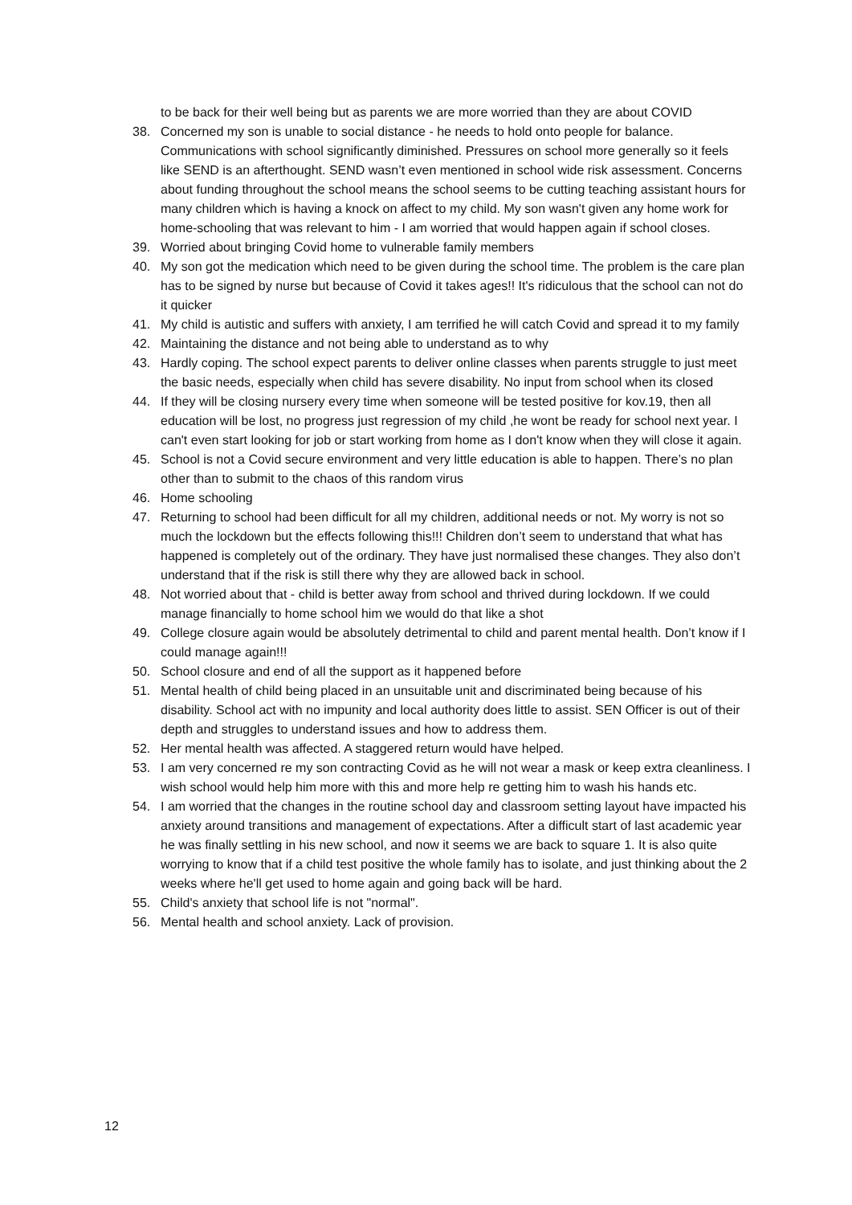to be back for their well being but as parents we are more worried than they are about COVID
38. Concerned my son is unable to social distance - he needs to hold onto people for balance. Communications with school significantly diminished. Pressures on school more generally so it feels like SEND is an afterthought. SEND wasn’t even mentioned in school wide risk assessment. Concerns about funding throughout the school means the school seems to be cutting teaching assistant hours for many children which is having a knock on affect to my child. My son wasn't given any home work for home-schooling that was relevant to him - I am worried that would happen again if school closes.
39. Worried about bringing Covid home to vulnerable family members
40. My son got the medication which need to be given during the school time. The problem is the care plan has to be signed by nurse but because of Covid it takes ages!! It's ridiculous that the school can not do it quicker
41. My child is autistic and suffers with anxiety, I am terrified he will catch Covid and spread it to my family
42. Maintaining the distance and not being able to understand as to why
43. Hardly coping. The school expect parents to deliver online classes when parents struggle to just meet the basic needs, especially when child has severe disability. No input from school when its closed
44. If they will be closing nursery every time when someone will be tested positive for kov.19, then all education will be lost, no progress just regression of my child ,he wont be ready for school next year. I can't even start looking for job or start working from home as I don't know when they will close it again.
45. School is not a Covid secure environment and very little education is able to happen. There’s no plan other than to submit to the chaos of this random virus
46. Home schooling
47. Returning to school had been difficult for all my children, additional needs or not. My worry is not so much the lockdown but the effects following this!!! Children don’t seem to understand that what has happened is completely out of the ordinary. They have just normalised these changes. They also don’t understand that if the risk is still there why they are allowed back in school.
48. Not worried about that - child is better away from school and thrived during lockdown. If we could manage financially to home school him we would do that like a shot
49. College closure again would be absolutely detrimental to child and parent mental health. Don’t know if I could manage again!!!
50. School closure and end of all the support as it happened before
51. Mental health of child being placed in an unsuitable unit and discriminated being because of his disability. School act with no impunity and local authority does little to assist. SEN Officer is out of their depth and struggles to understand issues and how to address them.
52. Her mental health was affected. A staggered return would have helped.
53. I am very concerned re my son contracting Covid as he will not wear a mask or keep extra cleanliness. I wish school would help him more with this and more help re getting him to wash his hands etc.
54. I am worried that the changes in the routine school day and classroom setting layout have impacted his anxiety around transitions and management of expectations. After a difficult start of last academic year he was finally settling in his new school, and now it seems we are back to square 1. It is also quite worrying to know that if a child test positive the whole family has to isolate, and just thinking about the 2 weeks where he'll get used to home again and going back will be hard.
55. Child's anxiety that school life is not "normal".
56. Mental health and school anxiety. Lack of provision.
12